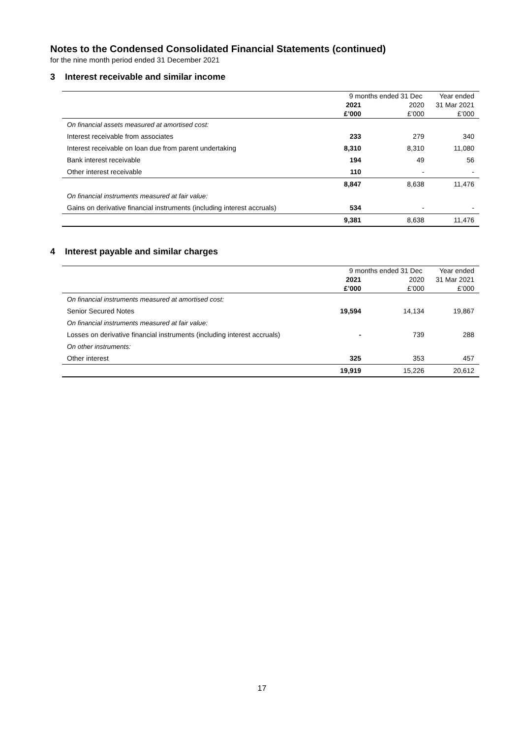Notes to the Condensed Consolidated Financial Statements (continued)
for the nine month period ended 31 December 2021
3 Interest receivable and similar income
| | 9 months ended 31 Dec | | Year ended |
| --- | --- | --- | --- |
| | 2021 | 2020 | 31 Mar 2021 |
| | £’000 | £’000 | £’000 |
| On financial assets measured at amortised cost: | | | |
| Interest receivable from associates | 233 | 279 | 340 |
| Interest receivable on loan due from parent undertaking | 8,310 | 8,310 | 11,080 |
| Bank interest receivable | 194 | 49 | 56 |
| Other interest receivable | 110 | - | - |
| | 8,847 | 8,638 | 11,476 |
| On financial instruments measured at fair value: | | | |
| Gains on derivative financial instruments (including interest accruals) | 534 | - | - |
| | 9,381 | 8,638 | 11,476 |
4 Interest payable and similar charges
| | 9 months ended 31 Dec | | Year ended |
| --- | --- | --- | --- |
| | 2021 | 2020 | 31 Mar 2021 |
| | £’000 | £’000 | £’000 |
| On financial instruments measured at amortised cost: | | | |
| Senior Secured Notes | 19,594 | 14,134 | 19,867 |
| On financial instruments measured at fair value: | | | |
| Losses on derivative financial instruments (including interest accruals) | - | 739 | 288 |
| On other instruments: | | | |
| Other interest | 325 | 353 | 457 |
| | 19,919 | 15,226 | 20,612 |
17